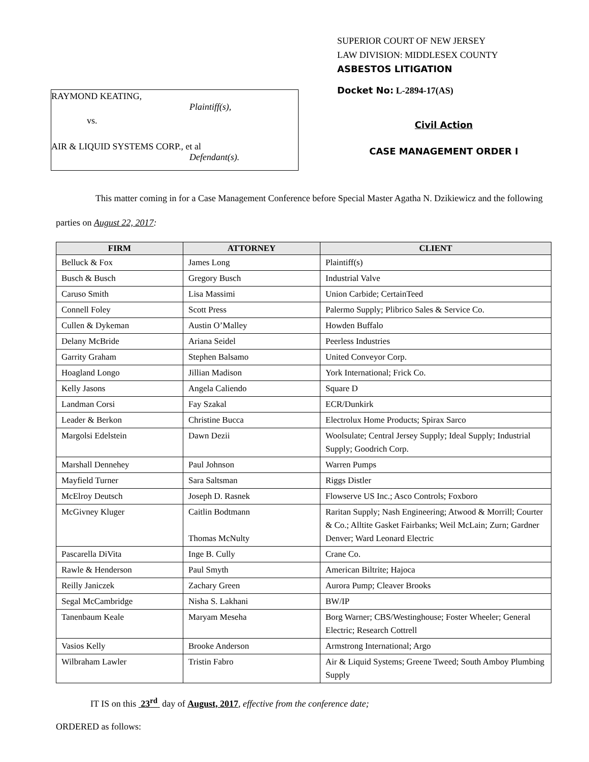RAYMOND KEATING,
Plaintiff(s),
vs.
AIR & LIQUID SYSTEMS CORP., et al
Defendant(s).
SUPERIOR COURT OF NEW JERSEY
LAW DIVISION: MIDDLESEX COUNTY
ASBESTOS LITIGATION
Docket No: L-2894-17(AS)
Civil Action
CASE MANAGEMENT ORDER I
This matter coming in for a Case Management Conference before Special Master Agatha N. Dzikiewicz and the following parties on August 22, 2017:
| FIRM | ATTORNEY | CLIENT |
| --- | --- | --- |
| Belluck & Fox | James Long | Plaintiff(s) |
| Busch & Busch | Gregory Busch | Industrial Valve |
| Caruso Smith | Lisa Massimi | Union Carbide; CertainTeed |
| Connell Foley | Scott Press | Palermo Supply; Plibrico Sales & Service Co. |
| Cullen & Dykeman | Austin O’Malley | Howden Buffalo |
| Delany McBride | Ariana Seidel | Peerless Industries |
| Garrity Graham | Stephen Balsamo | United Conveyor Corp. |
| Hoagland Longo | Jillian Madison | York International; Frick Co. |
| Kelly Jasons | Angela Caliendo | Square D |
| Landman Corsi | Fay Szakal | ECR/Dunkirk |
| Leader & Berkon | Christine Bucca | Electrolux Home Products; Spirax Sarco |
| Margolsi Edelstein | Dawn Dezii | Woolsulate; Central Jersey Supply; Ideal Supply; Industrial Supply; Goodrich Corp. |
| Marshall Dennehey | Paul Johnson | Warren Pumps |
| Mayfield Turner | Sara Saltsman | Riggs Distler |
| McElroy Deutsch | Joseph D. Rasnek | Flowserve US Inc.; Asco Controls; Foxboro |
| McGivney Kluger | Caitlin Bodtmann Thomas McNulty | Raritan Supply; Nash Engineering; Atwood & Morrill; Courter & Co.; Alltite Gasket Fairbanks; Weil McLain; Zurn; Gardner Denver; Ward Leonard Electric |
| Pascarella DiVita | Inge B. Cully | Crane Co. |
| Rawle & Henderson | Paul Smyth | American Biltrite; Hajoca |
| Reilly Janiczek | Zachary Green | Aurora Pump; Cleaver Brooks |
| Segal McCambridge | Nisha S. Lakhani | BW/IP |
| Tanenbaum Keale | Maryam Meseha | Borg Warner; CBS/Westinghouse; Foster Wheeler; General Electric; Research Cottrell |
| Vasios Kelly | Brooke Anderson | Armstrong International; Argo |
| Wilbraham Lawler | Tristin Fabro | Air & Liquid Systems; Greene Tweed; South Amboy Plumbing Supply |
IT IS on this 23<sup>rd</sup> day of August, 2017, effective from the conference date;
ORDERED as follows: